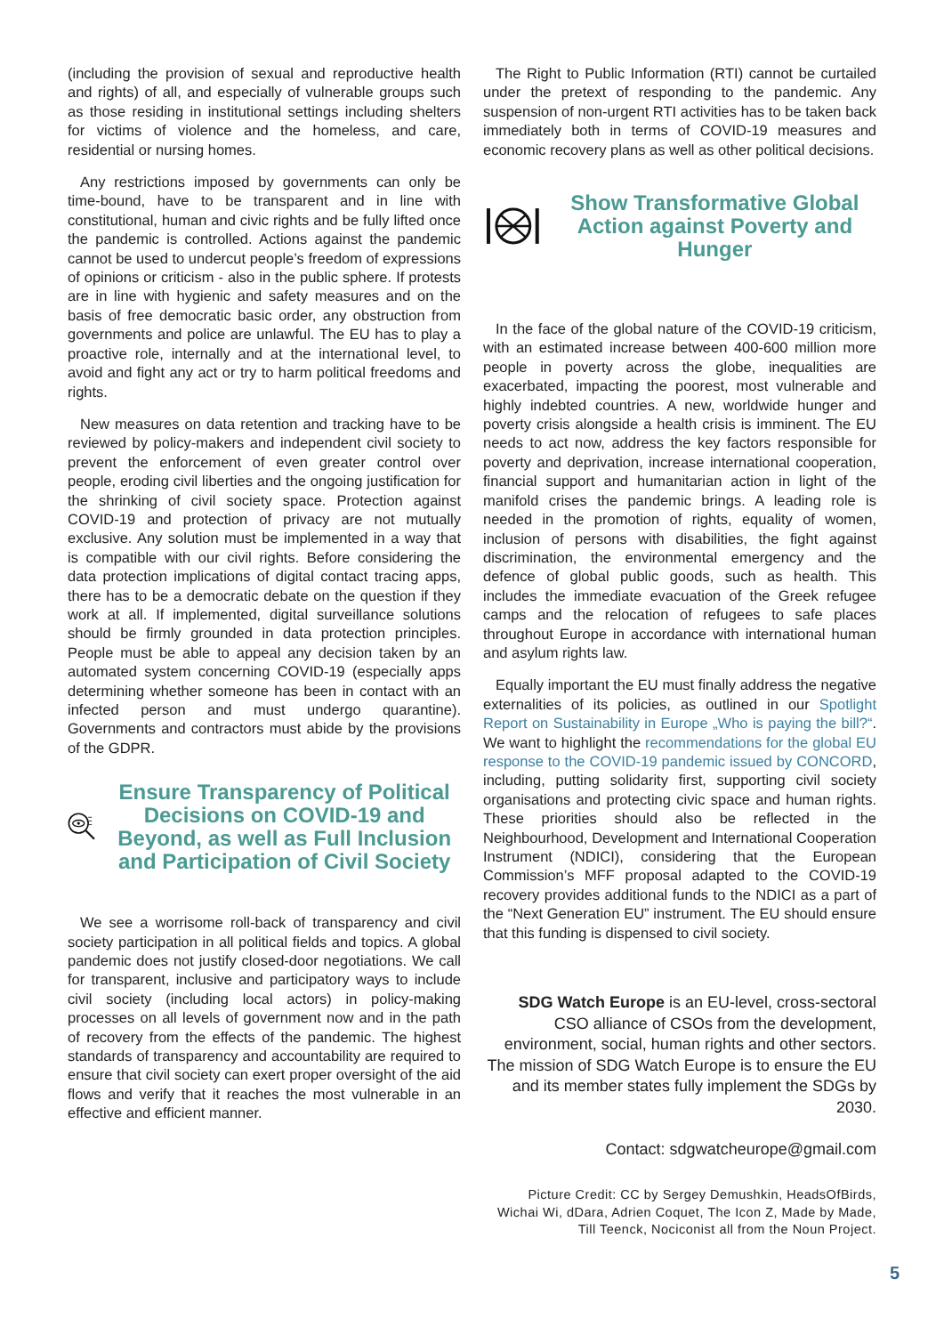(including the provision of sexual and reproductive health and rights) of all, and especially of vulnerable groups such as those residing in institutional settings including shelters for victims of violence and the homeless, and care, residential or nursing homes.
Any restrictions imposed by governments can only be time-bound, have to be transparent and in line with constitutional, human and civic rights and be fully lifted once the pandemic is controlled. Actions against the pandemic cannot be used to undercut people’s freedom of expressions of opinions or criticism - also in the public sphere. If protests are in line with hygienic and safety measures and on the basis of free democratic basic order, any obstruction from governments and police are unlawful. The EU has to play a proactive role, internally and at the international level, to avoid and fight any act or try to harm political freedoms and rights.
New measures on data retention and tracking have to be reviewed by policy-makers and independent civil society to prevent the enforcement of even greater control over people, eroding civil liberties and the ongoing justification for the shrinking of civil society space. Protection against COVID-19 and protection of privacy are not mutually exclusive. Any solution must be implemented in a way that is compatible with our civil rights. Before considering the data protection implications of digital contact tracing apps, there has to be a democratic debate on the question if they work at all. If implemented, digital surveillance solutions should be firmly grounded in data protection principles. People must be able to appeal any decision taken by an automated system concerning COVID-19 (especially apps determining whether someone has been in contact with an infected person and must undergo quarantine). Governments and contractors must abide by the provisions of the GDPR.
Ensure Transparency of Political Decisions on COVID-19 and Beyond, as well as Full Inclusion and Participation of Civil Society
We see a worrisome roll-back of transparency and civil society participation in all political fields and topics. A global pandemic does not justify closed-door negotiations. We call for transparent, inclusive and participatory ways to include civil society (including local actors) in policy-making processes on all levels of government now and in the path of recovery from the effects of the pandemic. The highest standards of transparency and accountability are required to ensure that civil society can exert proper oversight of the aid flows and verify that it reaches the most vulnerable in an effective and efficient manner.
The Right to Public Information (RTI) cannot be curtailed under the pretext of responding to the pandemic. Any suspension of non-urgent RTI activities has to be taken back immediately both in terms of COVID-19 measures and economic recovery plans as well as other political decisions.
Show Transformative Global Action against Poverty and Hunger
In the face of the global nature of the COVID-19 criticism, with an estimated increase between 400-600 million more people in poverty across the globe, inequalities are exacerbated, impacting the poorest, most vulnerable and highly indebted countries. A new, worldwide hunger and poverty crisis alongside a health crisis is imminent. The EU needs to act now, address the key factors responsible for poverty and deprivation, increase international cooperation, financial support and humanitarian action in light of the manifold crises the pandemic brings. A leading role is needed in the promotion of rights, equality of women, inclusion of persons with disabilities, the fight against discrimination, the environmental emergency and the defence of global public goods, such as health. This includes the immediate evacuation of the Greek refugee camps and the relocation of refugees to safe places throughout Europe in accordance with international human and asylum rights law.
Equally important the EU must finally address the negative externalities of its policies, as outlined in our Spotlight Report on Sustainability in Europe „Who is paying the bill?“. We want to highlight the recommendations for the global EU response to the COVID-19 pandemic issued by CONCORD, including, putting solidarity first, supporting civil society organisations and protecting civic space and human rights. These priorities should also be reflected in the Neighbourhood, Development and International Cooperation Instrument (NDICI), considering that the European Commission’s MFF proposal adapted to the COVID-19 recovery provides additional funds to the NDICI as a part of the “Next Generation EU” instrument. The EU should ensure that this funding is dispensed to civil society.
SDG Watch Europe is an EU-level, cross-sectoral CSO alliance of CSOs from the development, environment, social, human rights and other sectors. The mission of SDG Watch Europe is to ensure the EU and its member states fully implement the SDGs by 2030.
Contact: sdgwatcheurope@gmail.com
Picture Credit: CC by Sergey Demushkin, HeadsOfBirds, Wichai Wi, dDara, Adrien Coquet, The Icon Z, Made by Made, Till Teenck, Nociconist all from the Noun Project.
5